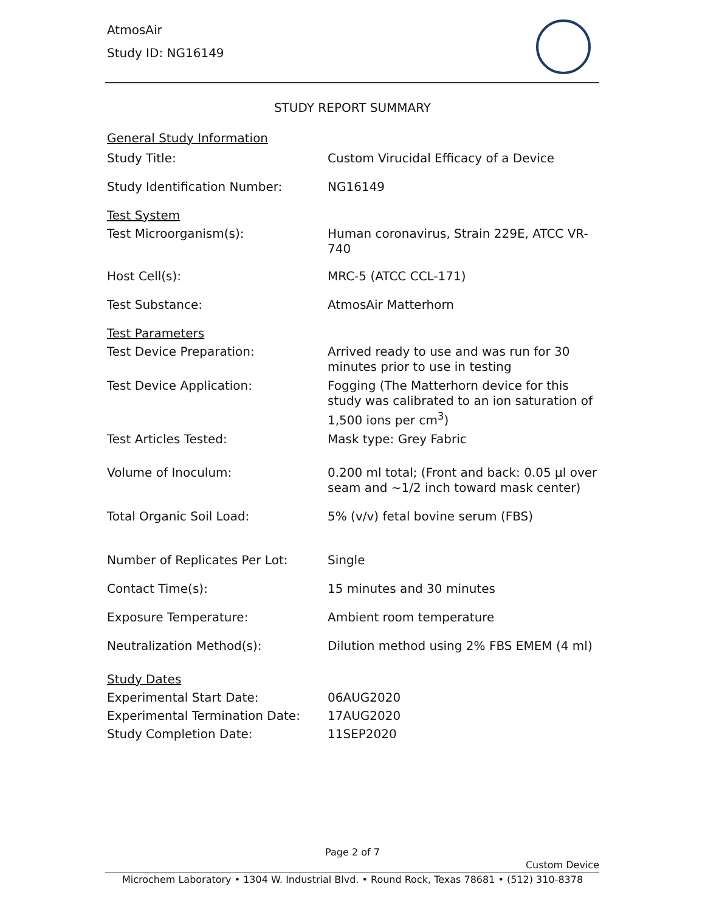AtmosAir
Study ID: NG16149
STUDY REPORT SUMMARY
| General Study Information | |
| Study Title: | Custom Virucidal Efficacy of a Device |
| Study Identification Number: | NG16149 |
| Test System | |
| Test Microorganism(s): | Human coronavirus, Strain 229E, ATCC VR-740 |
| Host Cell(s): | MRC-5 (ATCC CCL-171) |
| Test Substance: | AtmosAir Matterhorn |
| Test Parameters | |
| Test Device Preparation: | Arrived ready to use and was run for 30 minutes prior to use in testing |
| Test Device Application: | Fogging (The Matterhorn device for this study was calibrated to an ion saturation of 1,500 ions per cm<sup>3</sup>) |
| Test Articles Tested: | Mask type: Grey Fabric |
| Volume of Inoculum: | 0.200 ml total; (Front and back: 0.05 µl over seam and ~1/2 inch toward mask center) |
| Total Organic Soil Load: | 5% (v/v) fetal bovine serum (FBS) |
| Number of Replicates Per Lot: | Single |
| Contact Time(s): | 15 minutes and 30 minutes |
| Exposure Temperature: | Ambient room temperature |
| Neutralization Method(s): | Dilution method using 2% FBS EMEM (4 ml) |
| Study Dates | |
| Experimental Start Date: | 06AUG2020 |
| Experimental Termination Date: | 17AUG2020 |
| Study Completion Date: | 11SEP2020 |
Page 2 of 7
Custom Device
Microchem Laboratory • 1304 W. Industrial Blvd. • Round Rock, Texas 78681 • (512) 310-8378